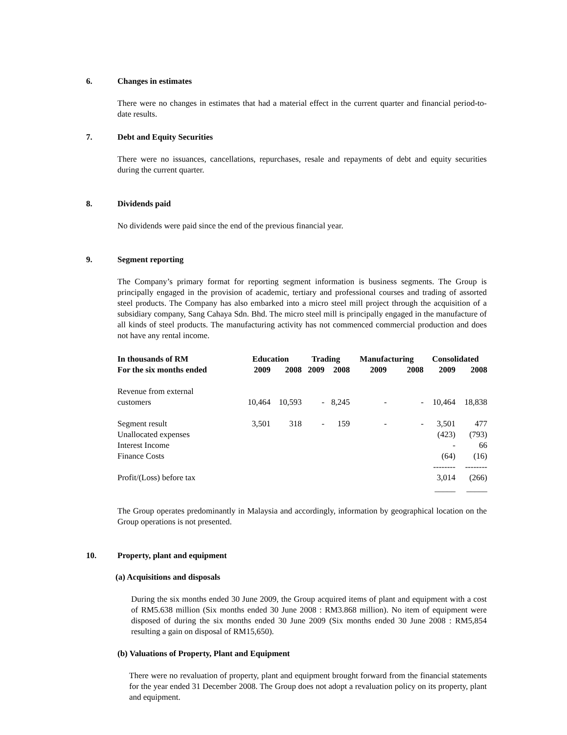6. Changes in estimates
There were no changes in estimates that had a material effect in the current quarter and financial period-to-date results.
7. Debt and Equity Securities
There were no issuances, cancellations, repurchases, resale and repayments of debt and equity securities during the current quarter.
8. Dividends paid
No dividends were paid since the end of the previous financial year.
9. Segment reporting
The Company’s primary format for reporting segment information is business segments. The Group is principally engaged in the provision of academic, tertiary and professional courses and trading of assorted steel products. The Company has also embarked into a micro steel mill project through the acquisition of a subsidiary company, Sang Cahaya Sdn. Bhd. The micro steel mill is principally engaged in the manufacture of all kinds of steel products. The manufacturing activity has not commenced commercial production and does not have any rental income.
| In thousands of RM | Education | | Trading | | Manufacturing | | Consolidated | |
| --- | --- | --- | --- | --- | --- | --- | --- | --- |
| For the six months ended | 2009 | 2008 | 2009 | 2008 | 2009 | 2008 | 2009 | 2008 |
| Revenue from external customers | 10,464 | 10,593 | - | 8,245 | - | - | 10,464 | 18,838 |
| Segment result | 3,501 | 318 | - | 159 | - | - | 3,501 | 477 |
| Unallocated expenses | | | | | | | (423) | (793) |
| Interest Income | | | | | | | - | 66 |
| Finance Costs | | | | | | | (64) | (16) |
| | | | | | | | -------- | -------- |
| Profit/(Loss) before tax | | | | | | | 3,014 | (266) |
| | | | | | | | _____ | _____ |
The Group operates predominantly in Malaysia and accordingly, information by geographical location on the Group operations is not presented.
10. Property, plant and equipment
(a) Acquisitions and disposals
During the six months ended 30 June 2009, the Group acquired items of plant and equipment with a cost of RM5.638 million (Six months ended 30 June 2008 : RM3.868 million). No item of equipment were disposed of during the six months ended 30 June 2009 (Six months ended 30 June 2008 : RM5,854 resulting a gain on disposal of RM15,650).
(b) Valuations of Property, Plant and Equipment
There were no revaluation of property, plant and equipment brought forward from the financial statements for the year ended 31 December 2008. The Group does not adopt a revaluation policy on its property, plant and equipment.